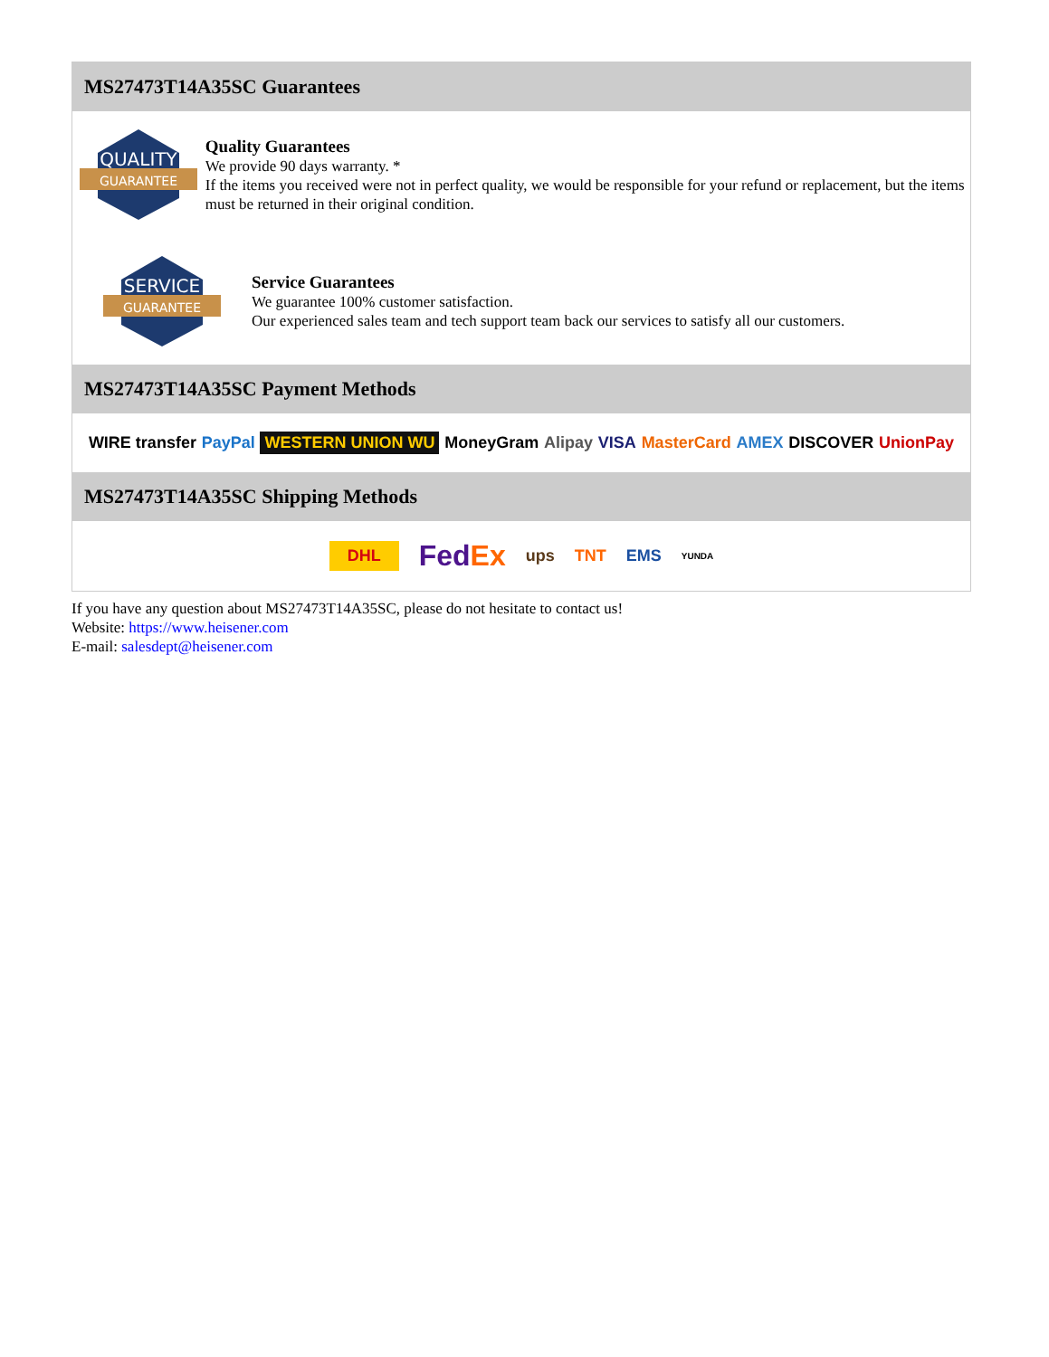MS27473T14A35SC Guarantees
QUALITY
GUARANTEE
Quality Guarantees
We provide 90 days warranty. *
If the items you received were not in perfect quality, we would be responsible for your refund or replacement, but the items must be returned in their original condition.
SERVICE
GUARANTEE
Service Guarantees
We guarantee 100% customer satisfaction.
Our experienced sales team and tech support team back our services to satisfy all our customers.
MS27473T14A35SC Payment Methods
WIRE transfer PayPal WESTERN UNION WU MoneyGram Alipay VISA MasterCard AMEX DISCOVER UnionPay
MS27473T14A35SC Shipping Methods
DHL FedEx ups TNT EMS YUNDA
If you have any question about MS27473T14A35SC, please do not hesitate to contact us!
Website: https://www.heisener.com
E-mail: salesdept@heisener.com